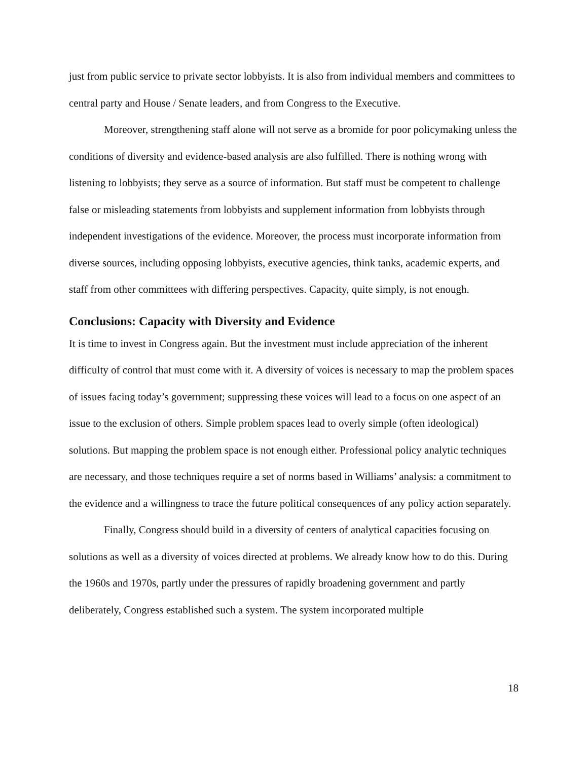just from public service to private sector lobbyists. It is also from individual members and committees to central party and House / Senate leaders, and from Congress to the Executive.
Moreover, strengthening staff alone will not serve as a bromide for poor policymaking unless the conditions of diversity and evidence-based analysis are also fulfilled. There is nothing wrong with listening to lobbyists; they serve as a source of information. But staff must be competent to challenge false or misleading statements from lobbyists and supplement information from lobbyists through independent investigations of the evidence. Moreover, the process must incorporate information from diverse sources, including opposing lobbyists, executive agencies, think tanks, academic experts, and staff from other committees with differing perspectives. Capacity, quite simply, is not enough.
Conclusions: Capacity with Diversity and Evidence
It is time to invest in Congress again. But the investment must include appreciation of the inherent difficulty of control that must come with it. A diversity of voices is necessary to map the problem spaces of issues facing today’s government; suppressing these voices will lead to a focus on one aspect of an issue to the exclusion of others. Simple problem spaces lead to overly simple (often ideological) solutions. But mapping the problem space is not enough either. Professional policy analytic techniques are necessary, and those techniques require a set of norms based in Williams’ analysis: a commitment to the evidence and a willingness to trace the future political consequences of any policy action separately.
Finally, Congress should build in a diversity of centers of analytical capacities focusing on solutions as well as a diversity of voices directed at problems. We already know how to do this. During the 1960s and 1970s, partly under the pressures of rapidly broadening government and partly deliberately, Congress established such a system. The system incorporated multiple
18